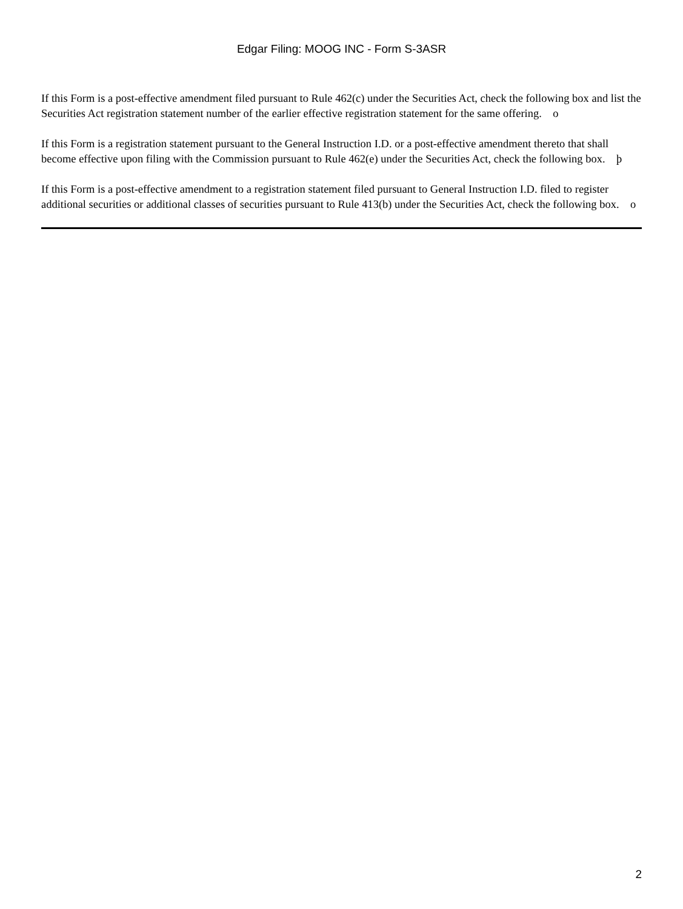Edgar Filing: MOOG INC - Form S-3ASR
If this Form is a post-effective amendment filed pursuant to Rule 462(c) under the Securities Act, check the following box and list the Securities Act registration statement number of the earlier effective registration statement for the same offering. o
If this Form is a registration statement pursuant to the General Instruction I.D. or a post-effective amendment thereto that shall become effective upon filing with the Commission pursuant to Rule 462(e) under the Securities Act, check the following box. þ
If this Form is a post-effective amendment to a registration statement filed pursuant to General Instruction I.D. filed to register additional securities or additional classes of securities pursuant to Rule 413(b) under the Securities Act, check the following box. o
2